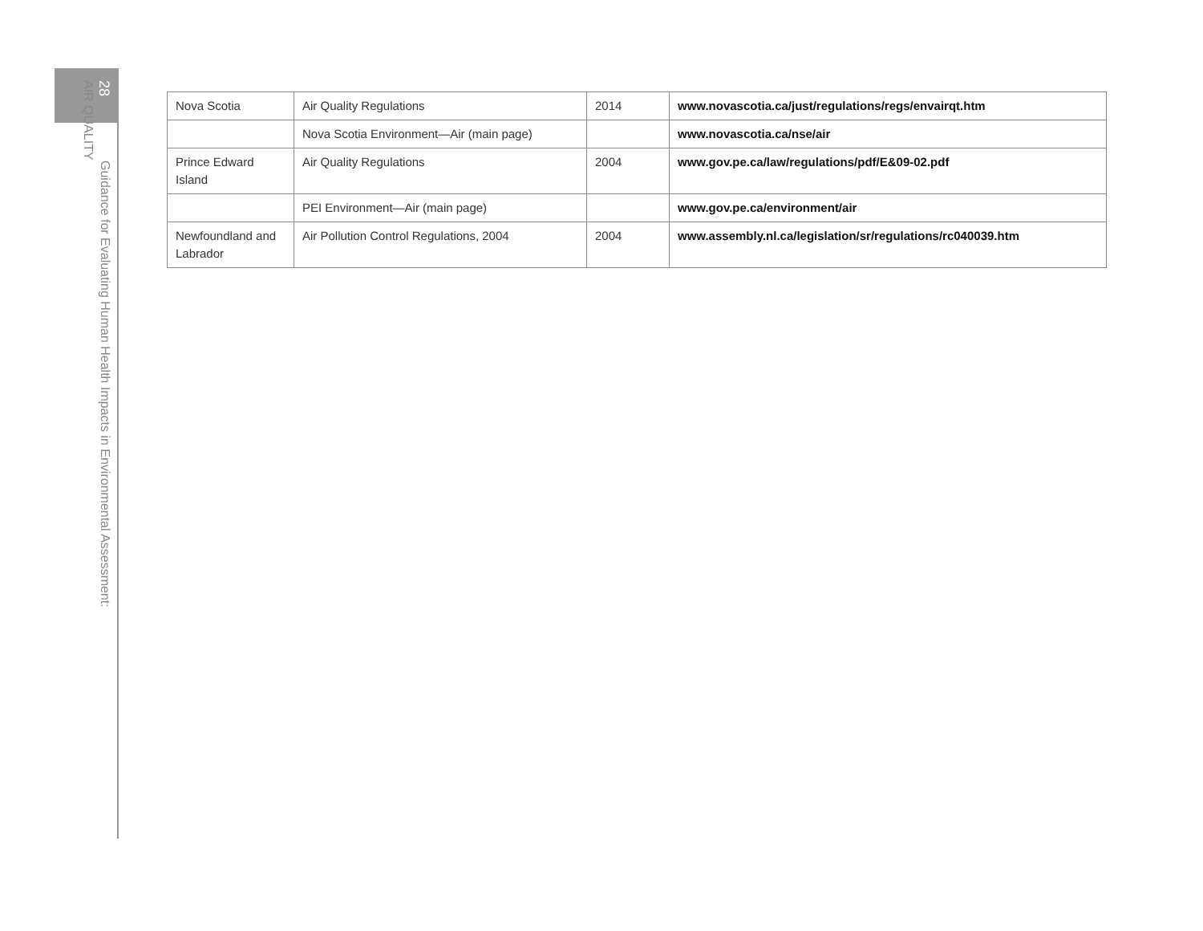28
AIR QUALITY
Guidance for Evaluating Human Health Impacts in Environmental Assessment:
| Nova Scotia | Air Quality Regulations | 2014 | www.novascotia.ca/just/regulations/regs/envairqt.htm |
| | Nova Scotia Environment—Air (main page) | | www.novascotia.ca/nse/air |
| Prince Edward Island | Air Quality Regulations | 2004 | www.gov.pe.ca/law/regulations/pdf/E&09-02.pdf |
| | PEI Environment—Air (main page) | | www.gov.pe.ca/environment/air |
| Newfoundland and Labrador | Air Pollution Control Regulations, 2004 | 2004 | www.assembly.nl.ca/legislation/sr/regulations/rc040039.htm |